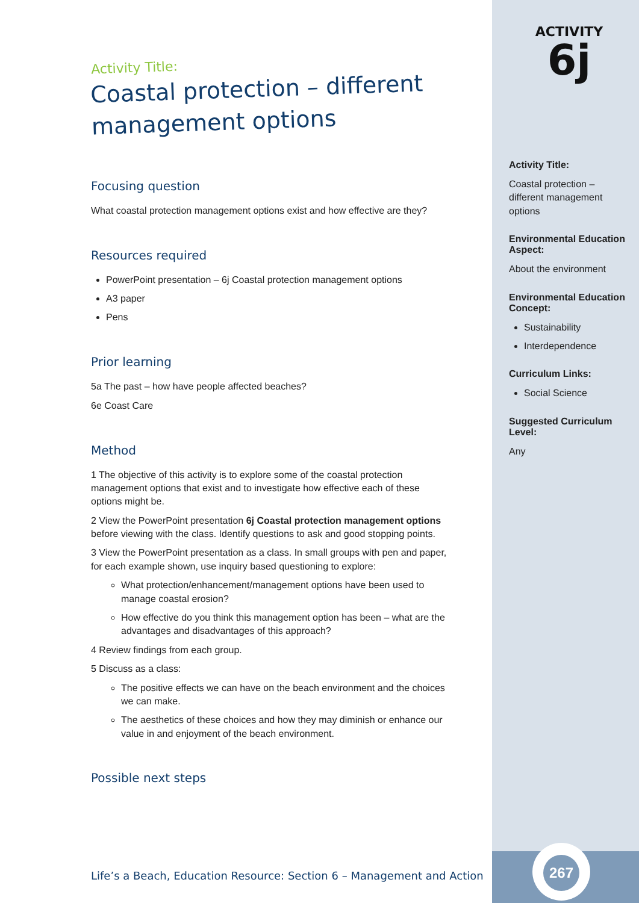Activity Title:
Coastal protection – different management options
Focusing question
What coastal protection management options exist and how effective are they?
Resources required
PowerPoint presentation – 6j Coastal protection management options
A3 paper
Pens
Prior learning
5a The past – how have people affected beaches?
6e Coast Care
Method
1 The objective of this activity is to explore some of the coastal protection management options that exist and to investigate how effective each of these options might be.
2 View the PowerPoint presentation 6j Coastal protection management options before viewing with the class. Identify questions to ask and good stopping points.
3 View the PowerPoint presentation as a class. In small groups with pen and paper, for each example shown, use inquiry based questioning to explore:
What protection/enhancement/management options have been used to manage coastal erosion?
How effective do you think this management option has been – what are the advantages and disadvantages of this approach?
4 Review findings from each group.
5 Discuss as a class:
The positive effects we can have on the beach environment and the choices we can make.
The aesthetics of these choices and how they may diminish or enhance our value in and enjoyment of the beach environment.
Possible next steps
ACTIVITY
6j
Activity Title:
Coastal protection – different management options
Environmental Education Aspect:
About the environment
Environmental Education Concept:
Sustainability
Interdependence
Curriculum Links:
Social Science
Suggested Curriculum Level:
Any
Life’s a Beach, Education Resource: Section 6 – Management and Action
267